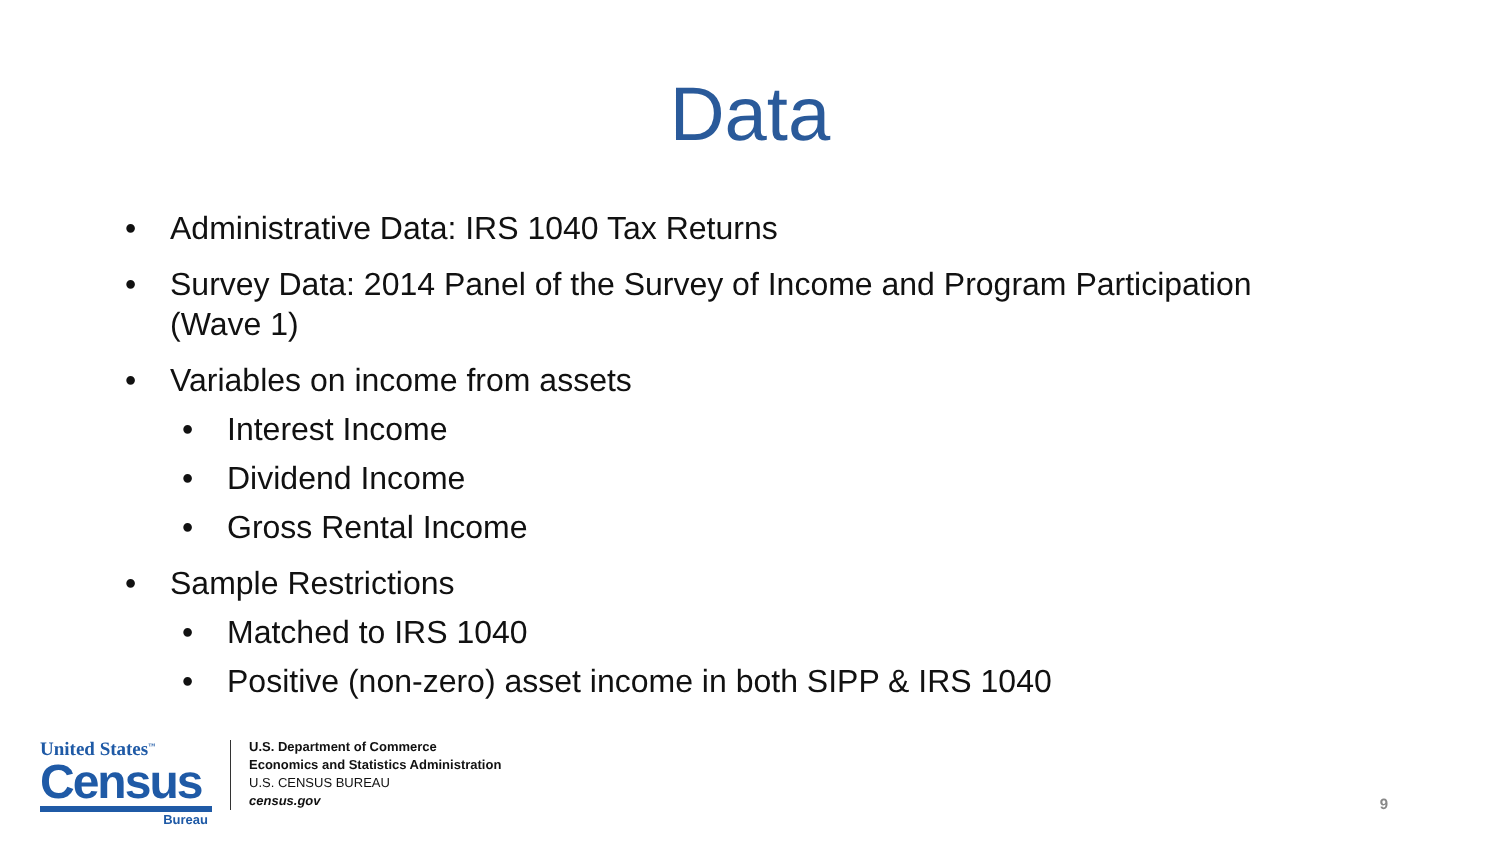Data
• Administrative Data: IRS 1040 Tax Returns
• Survey Data: 2014 Panel of the Survey of Income and Program Participation (Wave 1)
• Variables on income from assets
• Interest Income
• Dividend Income
• Gross Rental Income
• Sample Restrictions
• Matched to IRS 1040
• Positive (non-zero) asset income in both SIPP & IRS 1040
United States<sup>™</sup>
Census
Bureau
U.S. Department of Commerce
Economics and Statistics Administration
U.S. CENSUS BUREAU
census.gov
9